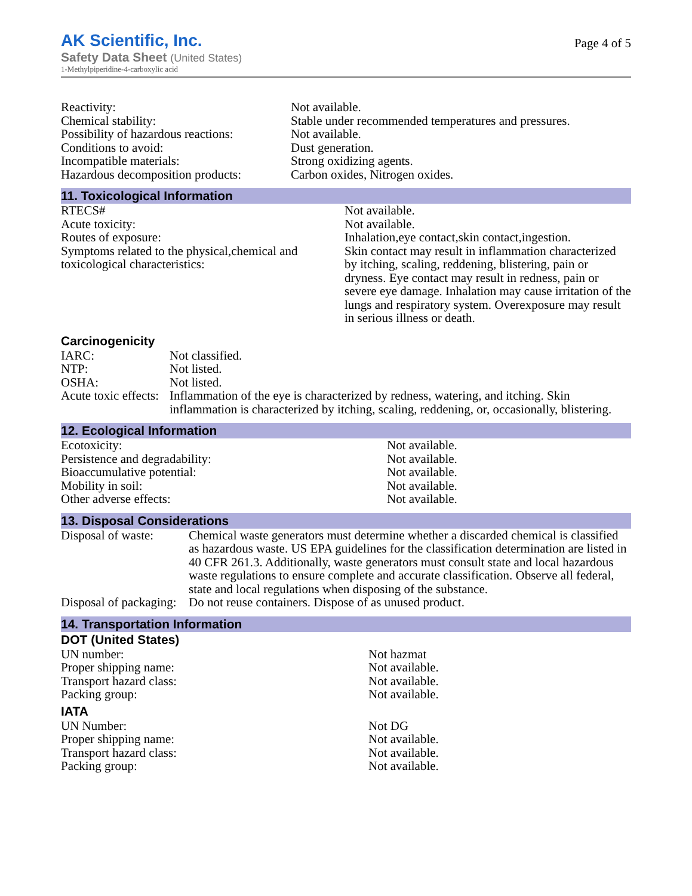AK Scientific, Inc.
Safety Data Sheet (United States)
1-Methylpiperidine-4-carboxylic acid
Page 4 of 5
| Reactivity: | Not available. |
| Chemical stability: | Stable under recommended temperatures and pressures. |
| Possibility of hazardous reactions: | Not available. |
| Conditions to avoid: | Dust generation. |
| Incompatible materials: | Strong oxidizing agents. |
| Hazardous decomposition products: | Carbon oxides, Nitrogen oxides. |
11. Toxicological Information
| RTECS# | Not available. |
| Acute toxicity: | Not available. |
| Routes of exposure: | Inhalation,eye contact,skin contact,ingestion. |
| Symptoms related to the physical,chemical and toxicological characteristics: | Skin contact may result in inflammation characterized by itching, scaling, reddening, blistering, pain or dryness. Eye contact may result in redness, pain or severe eye damage. Inhalation may cause irritation of the lungs and respiratory system. Overexposure may result in serious illness or death. |
Carcinogenicity
| IARC: | Not classified. |
| NTP: | Not listed. |
| OSHA: | Not listed. |
| Acute toxic effects: | Inflammation of the eye is characterized by redness, watering, and itching. Skin inflammation is characterized by itching, scaling, reddening, or, occasionally, blistering. |
12. Ecological Information
| Ecotoxicity: | Not available. |
| Persistence and degradability: | Not available. |
| Bioaccumulative potential: | Not available. |
| Mobility in soil: | Not available. |
| Other adverse effects: | Not available. |
13. Disposal Considerations
| Disposal of waste: | Chemical waste generators must determine whether a discarded chemical is classified as hazardous waste. US EPA guidelines for the classification determination are listed in 40 CFR 261.3. Additionally, waste generators must consult state and local hazardous waste regulations to ensure complete and accurate classification. Observe all federal, state and local regulations when disposing of the substance. |
| Disposal of packaging: | Do not reuse containers. Dispose of as unused product. |
14. Transportation Information
DOT (United States)
| UN number: | Not hazmat |
| Proper shipping name: | Not available. |
| Transport hazard class: | Not available. |
| Packing group: | Not available. |
IATA
| UN Number: | Not DG |
| Proper shipping name: | Not available. |
| Transport hazard class: | Not available. |
| Packing group: | Not available. |